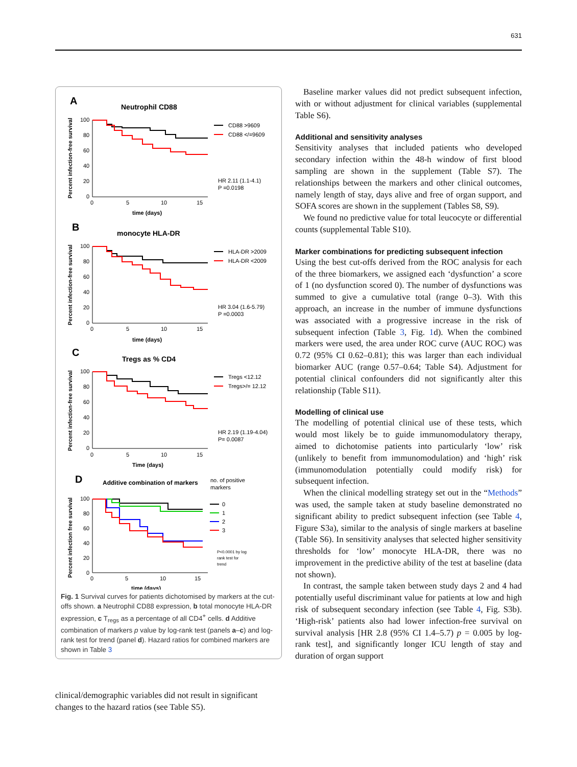631
A
Neutrophil CD88
Percent infection-free survival
100
80
60
40
20
0
0
5
10
15
time (days)
CD88 >9609
CD88 </=9609
HR 2.11 (1.1-4.1)
P =0.0198
B
monocyte HLA-DR
Percent infection-free survival
100
80
60
40
20
0
0
5
10
15
time (days)
HLA-DR >2009
HLA-DR <2009
HR 3.04 (1.6-5.79)
P =0.0003
C
Tregs as % CD4
Percent infection-free survival
100
80
60
40
20
0
0
5
10
15
Time (days)
Tregs <12.12
Tregs>/= 12.12
HR 2.19 (1.19-4.04)
P= 0.0087
D
Additive combination of markers
no. of positive
markers
Percent infection free survival
100
80
60
40
20
0
0
5
10
15
time (days)
0
1
2
3
P<0.0001 by log
rank test for
trend
Fig. 1 Survival curves for patients dichotomised by markers at the cut-offs shown. a Neutrophil CD88 expression, b total monocyte HLA-DR expression, c T<sub>regs</sub> as a percentage of all CD4<sup>+</sup> cells. d Additive combination of markers p value by log-rank test (panels a–c) and log-rank test for trend (panel d). Hazard ratios for combined markers are shown in Table 3
clinical/demographic variables did not result in significant changes to the hazard ratios (see Table S5).
Baseline marker values did not predict subsequent infection, with or without adjustment for clinical variables (supplemental Table S6).
Additional and sensitivity analyses
Sensitivity analyses that included patients who developed secondary infection within the 48-h window of first blood sampling are shown in the supplement (Table S7). The relationships between the markers and other clinical outcomes, namely length of stay, days alive and free of organ support, and SOFA scores are shown in the supplement (Tables S8, S9).
We found no predictive value for total leucocyte or differential counts (supplemental Table S10).
Marker combinations for predicting subsequent infection
Using the best cut-offs derived from the ROC analysis for each of the three biomarkers, we assigned each ‘dysfunction’ a score of 1 (no dysfunction scored 0). The number of dysfunctions was summed to give a cumulative total (range 0–3). With this approach, an increase in the number of immune dysfunctions was associated with a progressive increase in the risk of subsequent infection (Table 3, Fig. 1d). When the combined markers were used, the area under ROC curve (AUC ROC) was 0.72 (95% CI 0.62–0.81); this was larger than each individual biomarker AUC (range 0.57–0.64; Table S4). Adjustment for potential clinical confounders did not significantly alter this relationship (Table S11).
Modelling of clinical use
The modelling of potential clinical use of these tests, which would most likely be to guide immunomodulatory therapy, aimed to dichotomise patients into particularly ‘low’ risk (unlikely to benefit from immunomodulation) and ‘high’ risk (immunomodulation potentially could modify risk) for subsequent infection.
When the clinical modelling strategy set out in the “Methods” was used, the sample taken at study baseline demonstrated no significant ability to predict subsequent infection (see Table 4, Figure S3a), similar to the analysis of single markers at baseline (Table S6). In sensitivity analyses that selected higher sensitivity thresholds for ‘low’ monocyte HLA-DR, there was no improvement in the predictive ability of the test at baseline (data not shown).
In contrast, the sample taken between study days 2 and 4 had potentially useful discriminant value for patients at low and high risk of subsequent secondary infection (see Table 4, Fig. S3b). ‘High-risk’ patients also had lower infection-free survival on survival analysis [HR 2.8 (95% CI 1.4–5.7) p = 0.005 by log-rank test], and significantly longer ICU length of stay and duration of organ support